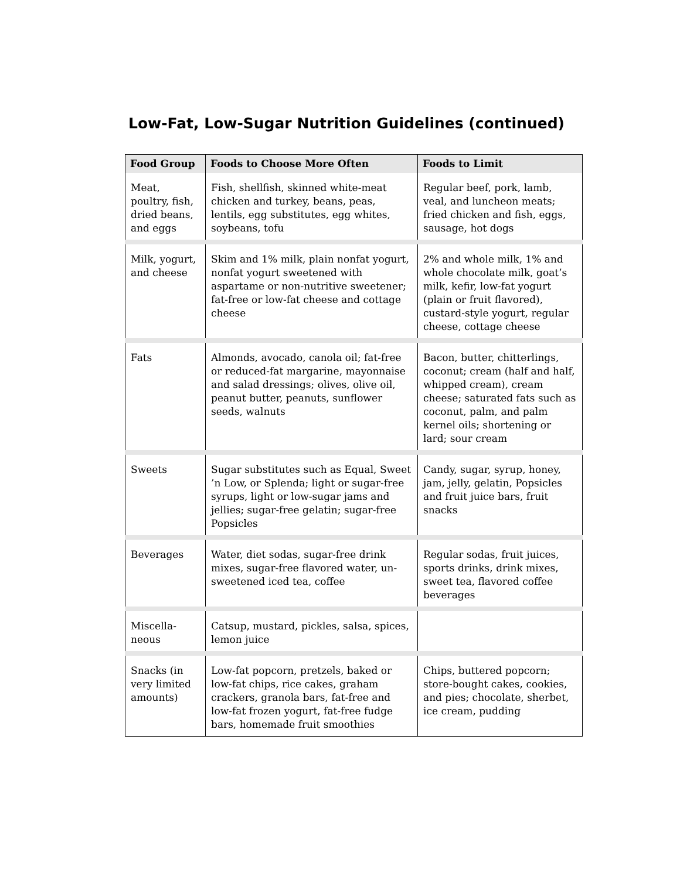Low-Fat, Low-Sugar Nutrition Guidelines (continued)
| Food Group | Foods to Choose More Often | Foods to Limit |
| --- | --- | --- |
| Meat, poultry, fish, dried beans, and eggs | Fish, shellfish, skinned white-meat chicken and turkey, beans, peas, lentils, egg substitutes, egg whites, soybeans, tofu | Regular beef, pork, lamb, veal, and luncheon meats; fried chicken and fish, eggs, sausage, hot dogs |
| Milk, yogurt, and cheese | Skim and 1% milk, plain nonfat yogurt, nonfat yogurt sweetened with aspartame or non-nutritive sweetener; fat-free or low-fat cheese and cottage cheese | 2% and whole milk, 1% and whole chocolate milk, goat’s milk, kefir, low-fat yogurt (plain or fruit flavored), custard-style yogurt, regular cheese, cottage cheese |
| Fats | Almonds, avocado, canola oil; fat-free or reduced-fat margarine, mayonnaise and salad dressings; olives, olive oil, peanut butter, peanuts, sunflower seeds, walnuts | Bacon, butter, chitterlings, coconut; cream (half and half, whipped cream), cream cheese; saturated fats such as coconut, palm, and palm kernel oils; shortening or lard; sour cream |
| Sweets | Sugar substitutes such as Equal, Sweet ’n Low, or Splenda; light or sugar-free syrups, light or low-sugar jams and jellies; sugar-free gelatin; sugar-free Popsicles | Candy, sugar, syrup, honey, jam, jelly, gelatin, Popsicles and fruit juice bars, fruit snacks |
| Beverages | Water, diet sodas, sugar-free drink mixes, sugar-free flavored water, un-sweetened iced tea, coffee | Regular sodas, fruit juices, sports drinks, drink mixes, sweet tea, flavored coffee beverages |
| Miscella-neous | Catsup, mustard, pickles, salsa, spices, lemon juice | |
| Snacks (in very limited amounts) | Low-fat popcorn, pretzels, baked or low-fat chips, rice cakes, graham crackers, granola bars, fat-free and low-fat frozen yogurt, fat-free fudge bars, homemade fruit smoothies | Chips, buttered popcorn; store-bought cakes, cookies, and pies; chocolate, sherbet, ice cream, pudding |